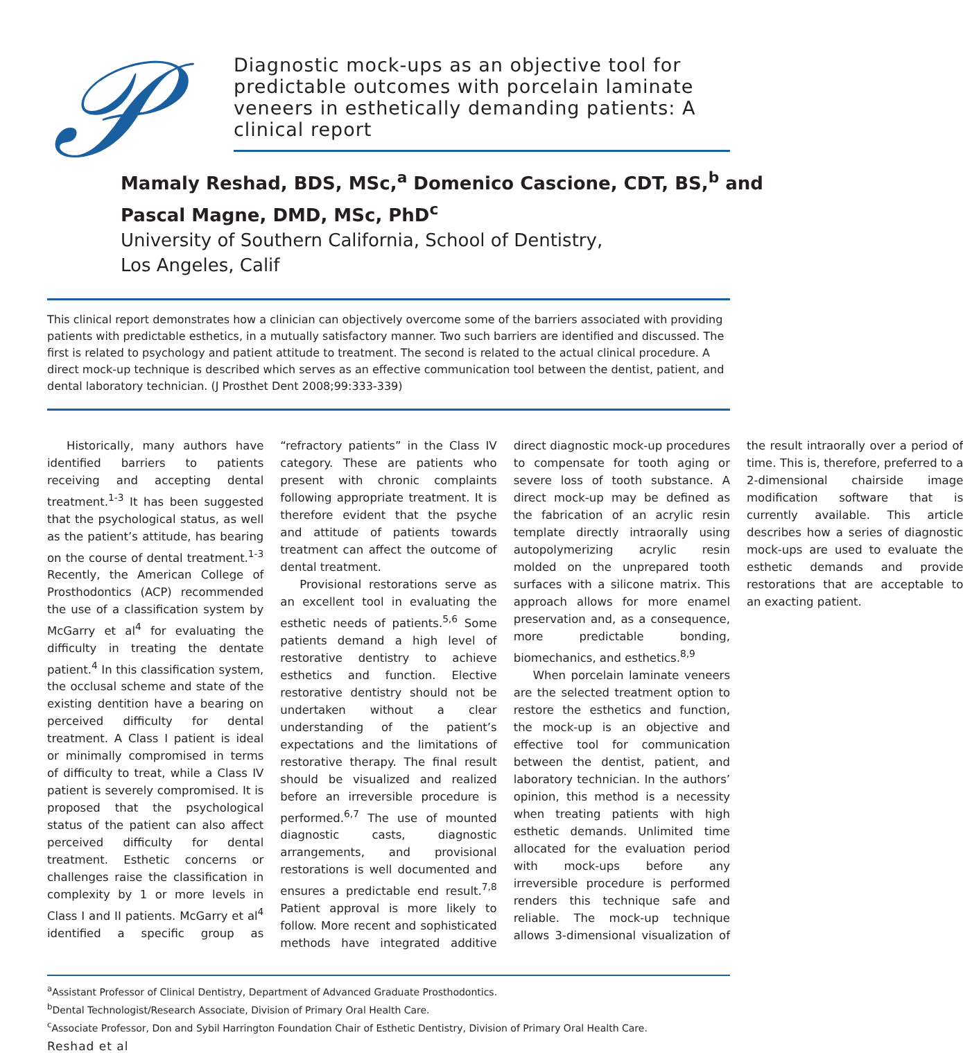𝒫
Diagnostic mock-ups as an objective tool for predictable outcomes with porcelain laminate veneers in esthetically demanding patients: A clinical report
Mamaly Reshad, BDS, MSc,<sup>a</sup> Domenico Cascione, CDT, BS,<sup>b</sup> and Pascal Magne, DMD, MSc, PhD<sup>c</sup>
University of Southern California, School of Dentistry,
Los Angeles, Calif
This clinical report demonstrates how a clinician can objectively overcome some of the barriers associated with providing patients with predictable esthetics, in a mutually satisfactory manner. Two such barriers are identified and discussed. The first is related to psychology and patient attitude to treatment. The second is related to the actual clinical procedure. A direct mock-up technique is described which serves as an effective communication tool between the dentist, patient, and dental laboratory technician. (J Prosthet Dent 2008;99:333-339)
Historically, many authors have identified barriers to patients receiving and accepting dental treatment.<sup>1-3</sup> It has been suggested that the psychological status, as well as the patient’s attitude, has bearing on the course of dental treatment.<sup>1-3</sup> Recently, the American College of Prosthodontics (ACP) recommended the use of a classification system by McGarry et al<sup>4</sup> for evaluating the difficulty in treating the dentate patient.<sup>4</sup> In this classification system, the occlusal scheme and state of the existing dentition have a bearing on perceived difficulty for dental treatment. A Class I patient is ideal or minimally compromised in terms of difficulty to treat, while a Class IV patient is severely compromised. It is proposed that the psychological status of the patient can also affect perceived difficulty for dental treatment. Esthetic concerns or challenges raise the classification in complexity by 1 or more levels in Class I and II patients. McGarry et al<sup>4</sup> identified a specific group as “refractory patients” in the Class IV category. These are patients who present with chronic complaints following appropriate treatment. It is therefore evident that the psyche and attitude of patients towards treatment can affect the outcome of dental treatment.
Provisional restorations serve as an excellent tool in evaluating the esthetic needs of patients.<sup>5,6</sup> Some patients demand a high level of restorative dentistry to achieve esthetics and function. Elective restorative dentistry should not be undertaken without a clear understanding of the patient’s expectations and the limitations of restorative therapy. The final result should be visualized and realized before an irreversible procedure is performed.<sup>6,7</sup> The use of mounted diagnostic casts, diagnostic arrangements, and provisional restorations is well documented and ensures a predictable end result.<sup>7,8</sup> Patient approval is more likely to follow. More recent and sophisticated methods have integrated additive direct diagnostic mock-up procedures to compensate for tooth aging or severe loss of tooth substance. A direct mock-up may be defined as the fabrication of an acrylic resin template directly intraorally using autopolymerizing acrylic resin molded on the unprepared tooth surfaces with a silicone matrix. This approach allows for more enamel preservation and, as a consequence, more predictable bonding, biomechanics, and esthetics.<sup>8,9</sup>
When porcelain laminate veneers are the selected treatment option to restore the esthetics and function, the mock-up is an objective and effective tool for communication between the dentist, patient, and laboratory technician. In the authors’ opinion, this method is a necessity when treating patients with high esthetic demands. Unlimited time allocated for the evaluation period with mock-ups before any irreversible procedure is performed renders this technique safe and reliable. The mock-up technique allows 3-dimensional visualization of the result intraorally over a period of time. This is, therefore, preferred to a 2-dimensional chairside image modification software that is currently available. This article describes how a series of diagnostic mock-ups are used to evaluate the esthetic demands and provide restorations that are acceptable to an exacting patient.
<sup>a</sup> Assistant Professor of Clinical Dentistry, Department of Advanced Graduate Prosthodontics.
<sup>b</sup> Dental Technologist/Research Associate, Division of Primary Oral Health Care.
<sup>c</sup> Associate Professor, Don and Sybil Harrington Foundation Chair of Esthetic Dentistry, Division of Primary Oral Health Care.
Reshad et al